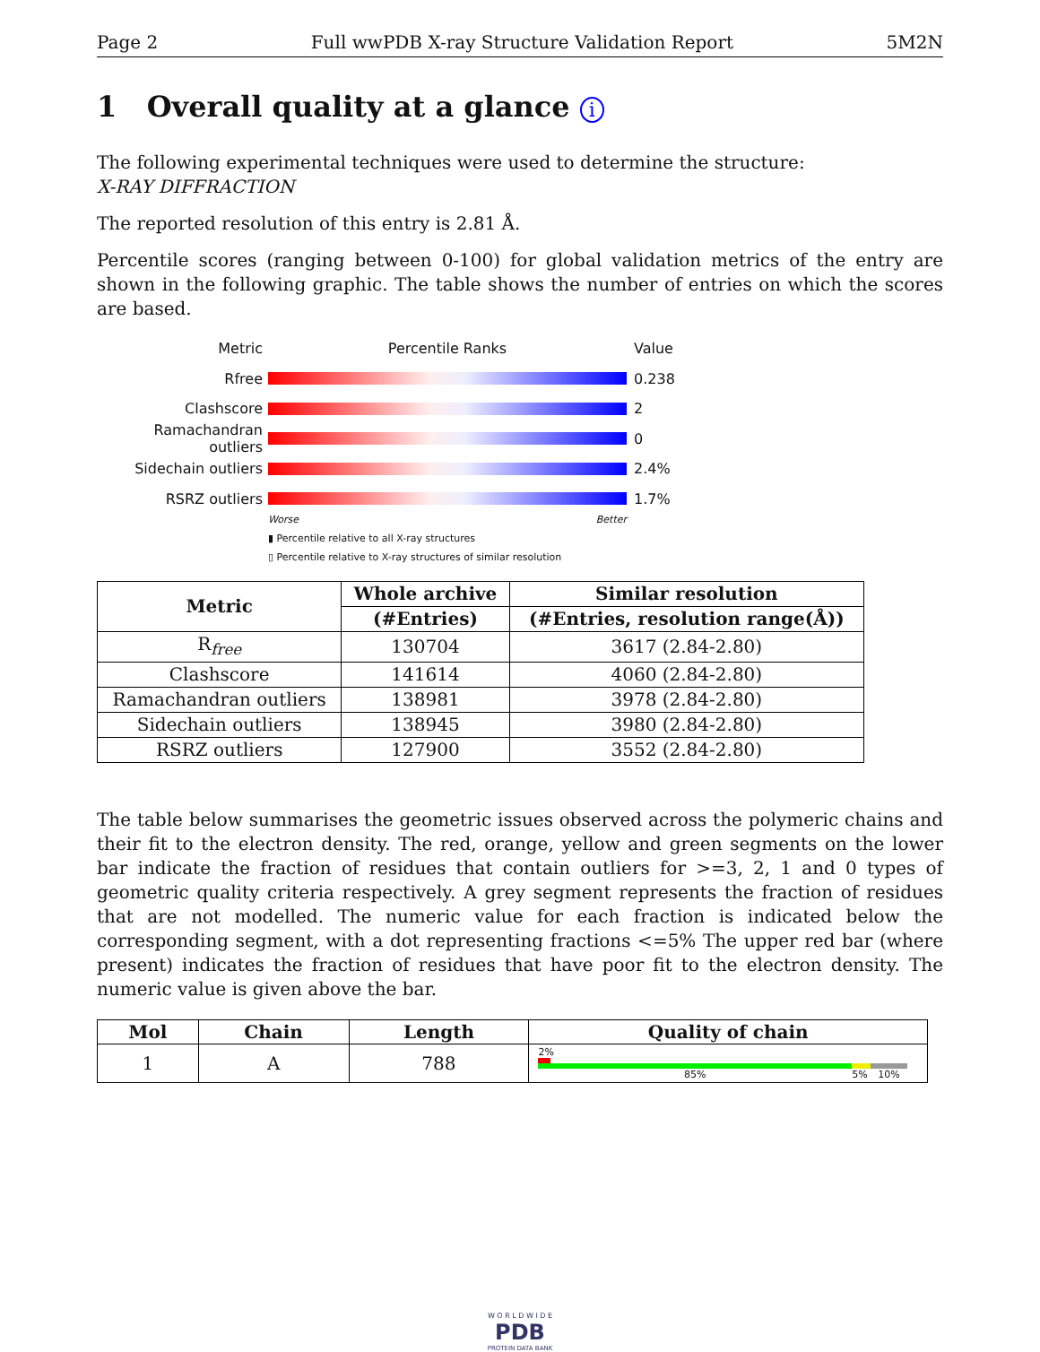Page 2 Full wwPDB X-ray Structure Validation Report 5M2N
1 Overall quality at a glance i
The following experimental techniques were used to determine the structure:
X-RAY DIFFRACTION
The reported resolution of this entry is 2.81 Å.
Percentile scores (ranging between 0-100) for global validation metrics of the entry are shown in the following graphic. The table shows the number of entries on which the scores are based.
Metric Percentile Ranks Value
Rfree 0.238
Clashscore 2
Ramachandran outliers 0
Sidechain outliers 2.4%
RSRZ outliers 1.7%
Worse Better
▮ Percentile relative to all X-ray structures
▯ Percentile relative to X-ray structures of similar resolution
| Metric | Whole archive | Similar resolution |
| --- | --- | --- |
| | (#Entries) | (#Entries, resolution range(Å)) |
| R<sub>free</sub> | 130704 | 3617 (2.84-2.80) |
| Clashscore | 141614 | 4060 (2.84-2.80) |
| Ramachandran outliers | 138981 | 3978 (2.84-2.80) |
| Sidechain outliers | 138945 | 3980 (2.84-2.80) |
| RSRZ outliers | 127900 | 3552 (2.84-2.80) |
The table below summarises the geometric issues observed across the polymeric chains and their fit to the electron density. The red, orange, yellow and green segments on the lower bar indicate the fraction of residues that contain outliers for >=3, 2, 1 and 0 types of geometric quality criteria respectively. A grey segment represents the fraction of residues that are not modelled. The numeric value for each fraction is indicated below the corresponding segment, with a dot representing fractions <=5% The upper red bar (where present) indicates the fraction of residues that have poor fit to the electron density. The numeric value is given above the bar.
| Mol | Chain | Length | Quality of chain |
| --- | --- | --- | --- |
| 1 | A | 788 | 2% 85% 5% 10% |
W O R L D W I D E
PDB
PROTEIN DATA BANK